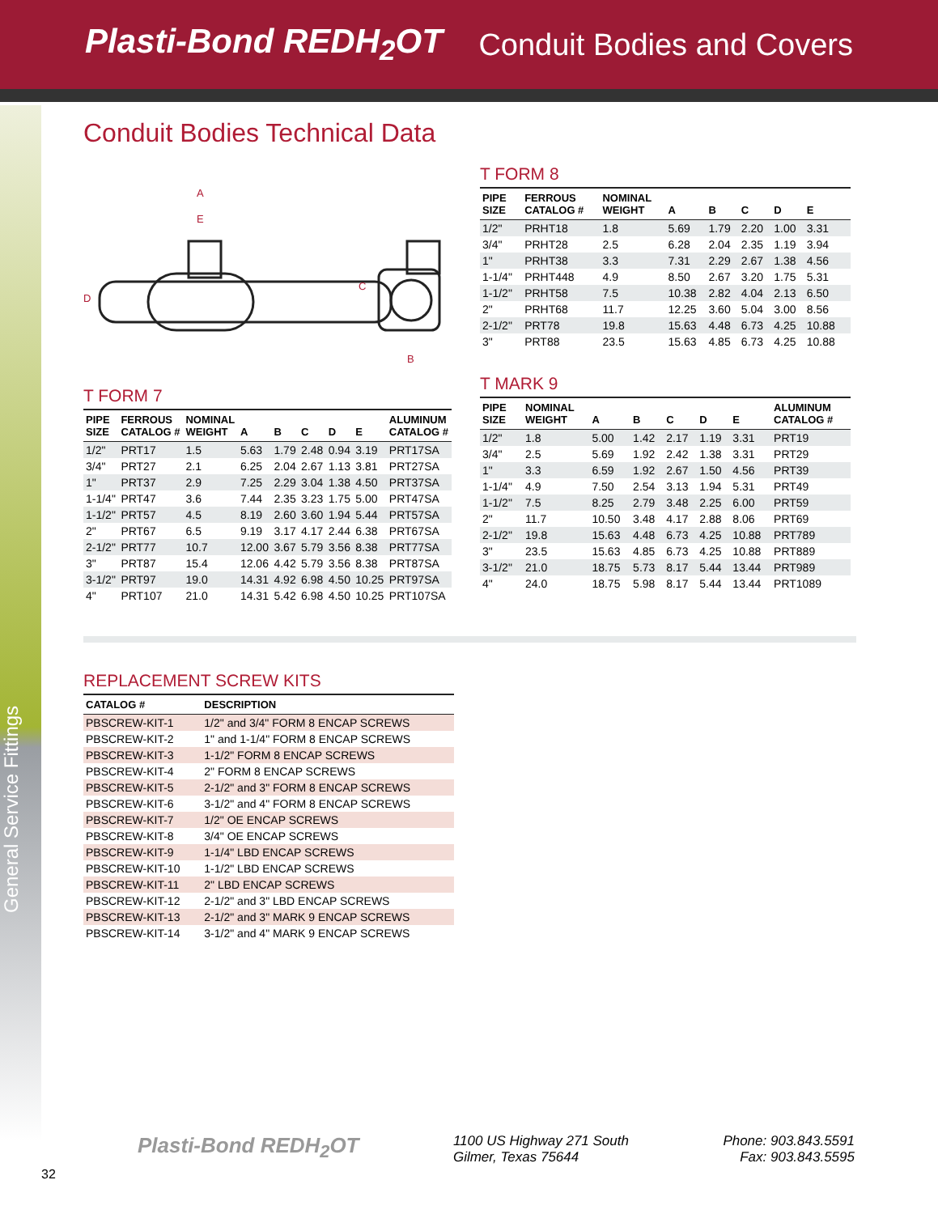Plasti-Bond REDH<sub>2</sub>OT Conduit Bodies and Covers
General Service Fittings
Conduit Bodies Technical Data
A
E
D
C
B
T FORM 7
| PIPE SIZE | FERROUS CATALOG # | NOMINAL WEIGHT | A | B | C | D | E | ALUMINUM CATALOG # |
| --- | --- | --- | --- | --- | --- | --- | --- | --- |
| 1/2" | PRT17 | 1.5 | 5.63 | 1.79 | 2.48 | 0.94 | 3.19 | PRT17SA |
| 3/4" | PRT27 | 2.1 | 6.25 | 2.04 | 2.67 | 1.13 | 3.81 | PRT27SA |
| 1" | PRT37 | 2.9 | 7.25 | 2.29 | 3.04 | 1.38 | 4.50 | PRT37SA |
| 1-1/4" | PRT47 | 3.6 | 7.44 | 2.35 | 3.23 | 1.75 | 5.00 | PRT47SA |
| 1-1/2" | PRT57 | 4.5 | 8.19 | 2.60 | 3.60 | 1.94 | 5.44 | PRT57SA |
| 2" | PRT67 | 6.5 | 9.19 | 3.17 | 4.17 | 2.44 | 6.38 | PRT67SA |
| 2-1/2" | PRT77 | 10.7 | 12.00 | 3.67 | 5.79 | 3.56 | 8.38 | PRT77SA |
| 3" | PRT87 | 15.4 | 12.06 | 4.42 | 5.79 | 3.56 | 8.38 | PRT87SA |
| 3-1/2" | PRT97 | 19.0 | 14.31 | 4.92 | 6.98 | 4.50 | 10.25 | PRT97SA |
| 4" | PRT107 | 21.0 | 14.31 | 5.42 | 6.98 | 4.50 | 10.25 | PRT107SA |
T FORM 8
| PIPE SIZE | FERROUS CATALOG # | NOMINAL WEIGHT | A | B | C | D | E | |
| --- | --- | --- | --- | --- | --- | --- | --- | --- |
| 1/2" | PRHT18 | 1.8 | 5.69 | 1.79 | 2.20 | 1.00 | 3.31 | |
| 3/4" | PRHT28 | 2.5 | 6.28 | 2.04 | 2.35 | 1.19 | 3.94 | |
| 1" | PRHT38 | 3.3 | 7.31 | 2.29 | 2.67 | 1.38 | 4.56 | |
| 1-1/4" | PRHT448 | 4.9 | 8.50 | 2.67 | 3.20 | 1.75 | 5.31 | |
| 1-1/2" | PRHT58 | 7.5 | 10.38 | 2.82 | 4.04 | 2.13 | 6.50 | |
| 2" | PRHT68 | 11.7 | 12.25 | 3.60 | 5.04 | 3.00 | 8.56 | |
| 2-1/2" | PRT78 | 19.8 | 15.63 | 4.48 | 6.73 | 4.25 | 10.88 | |
| 3" | PRT88 | 23.5 | 15.63 | 4.85 | 6.73 | 4.25 | 10.88 | |
T MARK 9
| PIPE SIZE | NOMINAL WEIGHT | A | B | C | D | E | ALUMINUM CATALOG # |
| --- | --- | --- | --- | --- | --- | --- | --- |
| 1/2" | 1.8 | 5.00 | 1.42 | 2.17 | 1.19 | 3.31 | PRT19 |
| 3/4" | 2.5 | 5.69 | 1.92 | 2.42 | 1.38 | 3.31 | PRT29 |
| 1" | 3.3 | 6.59 | 1.92 | 2.67 | 1.50 | 4.56 | PRT39 |
| 1-1/4" | 4.9 | 7.50 | 2.54 | 3.13 | 1.94 | 5.31 | PRT49 |
| 1-1/2" | 7.5 | 8.25 | 2.79 | 3.48 | 2.25 | 6.00 | PRT59 |
| 2" | 11.7 | 10.50 | 3.48 | 4.17 | 2.88 | 8.06 | PRT69 |
| 2-1/2" | 19.8 | 15.63 | 4.48 | 6.73 | 4.25 | 10.88 | PRT789 |
| 3" | 23.5 | 15.63 | 4.85 | 6.73 | 4.25 | 10.88 | PRT889 |
| 3-1/2" | 21.0 | 18.75 | 5.73 | 8.17 | 5.44 | 13.44 | PRT989 |
| 4" | 24.0 | 18.75 | 5.98 | 8.17 | 5.44 | 13.44 | PRT1089 |
REPLACEMENT SCREW KITS
| CATALOG # | DESCRIPTION |
| --- | --- |
| PBSCREW-KIT-1 | 1/2" and 3/4" FORM 8 ENCAP SCREWS |
| PBSCREW-KIT-2 | 1" and 1-1/4" FORM 8 ENCAP SCREWS |
| PBSCREW-KIT-3 | 1-1/2" FORM 8 ENCAP SCREWS |
| PBSCREW-KIT-4 | 2" FORM 8 ENCAP SCREWS |
| PBSCREW-KIT-5 | 2-1/2" and 3" FORM 8 ENCAP SCREWS |
| PBSCREW-KIT-6 | 3-1/2" and 4" FORM 8 ENCAP SCREWS |
| PBSCREW-KIT-7 | 1/2" OE ENCAP SCREWS |
| PBSCREW-KIT-8 | 3/4" OE ENCAP SCREWS |
| PBSCREW-KIT-9 | 1-1/4" LBD ENCAP SCREWS |
| PBSCREW-KIT-10 | 1-1/2" LBD ENCAP SCREWS |
| PBSCREW-KIT-11 | 2" LBD ENCAP SCREWS |
| PBSCREW-KIT-12 | 2-1/2" and 3" LBD ENCAP SCREWS |
| PBSCREW-KIT-13 | 2-1/2" and 3" MARK 9 ENCAP SCREWS |
| PBSCREW-KIT-14 | 3-1/2" and 4" MARK 9 ENCAP SCREWS |
Plasti-Bond REDH<sub>2</sub>OT
1100 US Highway 271 South
Gilmer, Texas 75644
Phone: 903.843.5591
Fax: 903.843.5595
32